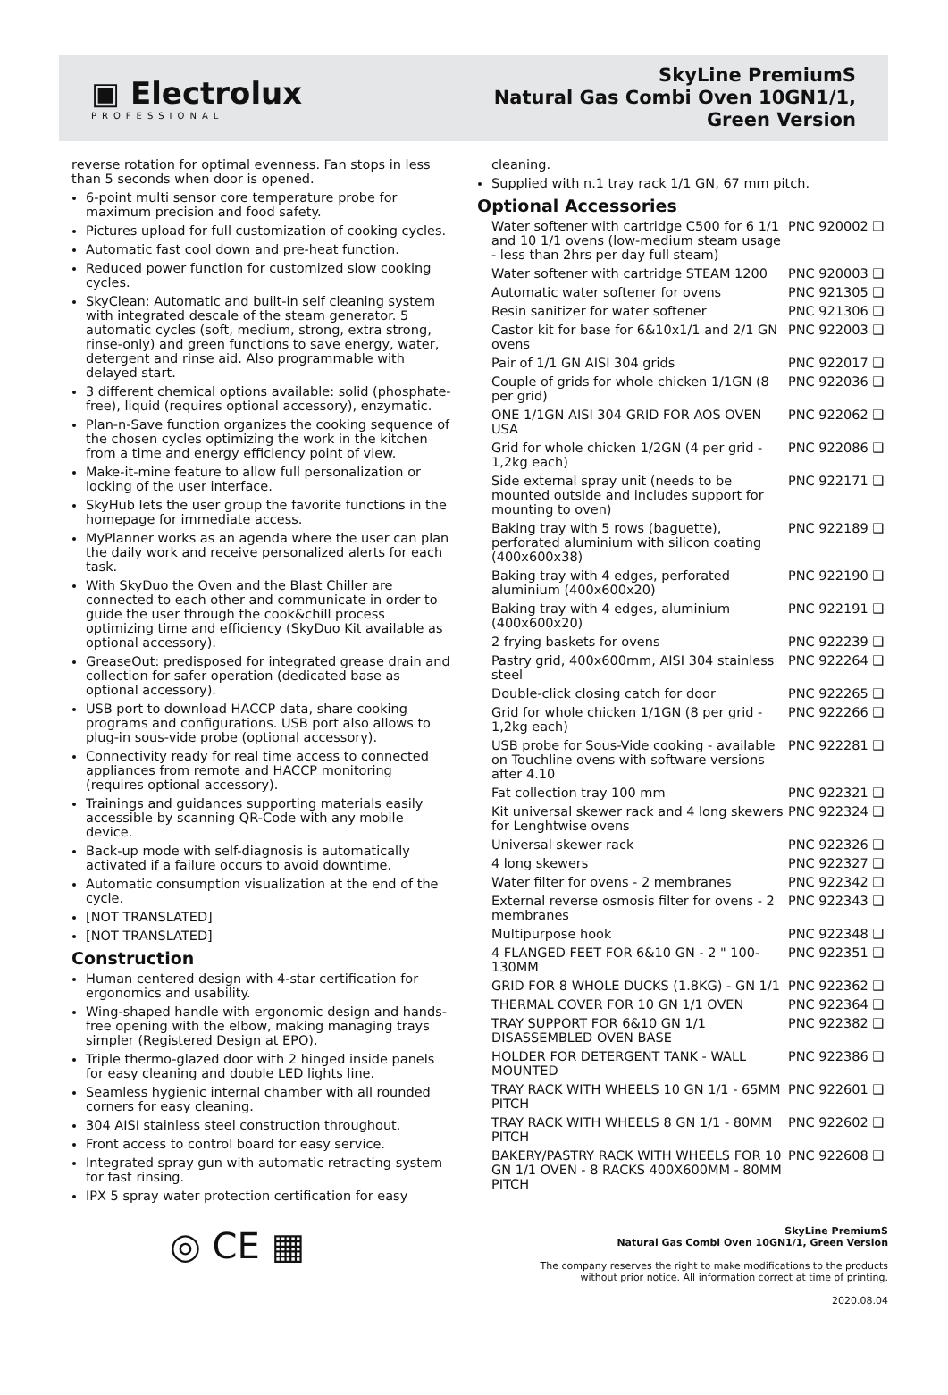▣ Electrolux
PROFESSIONAL
SkyLine PremiumS
Natural Gas Combi Oven 10GN1/1,
Green Version
reverse rotation for optimal evenness. Fan stops in less than 5 seconds when door is opened.
6-point multi sensor core temperature probe for maximum precision and food safety.
Pictures upload for full customization of cooking cycles.
Automatic fast cool down and pre-heat function.
Reduced power function for customized slow cooking cycles.
SkyClean: Automatic and built-in self cleaning system with integrated descale of the steam generator. 5 automatic cycles (soft, medium, strong, extra strong, rinse-only) and green functions to save energy, water, detergent and rinse aid. Also programmable with delayed start.
3 different chemical options available: solid (phosphate-free), liquid (requires optional accessory), enzymatic.
Plan-n-Save function organizes the cooking sequence of the chosen cycles optimizing the work in the kitchen from a time and energy efficiency point of view.
Make-it-mine feature to allow full personalization or locking of the user interface.
SkyHub lets the user group the favorite functions in the homepage for immediate access.
MyPlanner works as an agenda where the user can plan the daily work and receive personalized alerts for each task.
With SkyDuo the Oven and the Blast Chiller are connected to each other and communicate in order to guide the user through the cook&chill process optimizing time and efficiency (SkyDuo Kit available as optional accessory).
GreaseOut: predisposed for integrated grease drain and collection for safer operation (dedicated base as optional accessory).
USB port to download HACCP data, share cooking programs and configurations. USB port also allows to plug-in sous-vide probe (optional accessory).
Connectivity ready for real time access to connected appliances from remote and HACCP monitoring (requires optional accessory).
Trainings and guidances supporting materials easily accessible by scanning QR-Code with any mobile device.
Back-up mode with self-diagnosis is automatically activated if a failure occurs to avoid downtime.
Automatic consumption visualization at the end of the cycle.
[NOT TRANSLATED]
[NOT TRANSLATED]
Construction
Human centered design with 4-star certification for ergonomics and usability.
Wing-shaped handle with ergonomic design and hands-free opening with the elbow, making managing trays simpler (Registered Design at EPO).
Triple thermo-glazed door with 2 hinged inside panels for easy cleaning and double LED lights line.
Seamless hygienic internal chamber with all rounded corners for easy cleaning.
304 AISI stainless steel construction throughout.
Front access to control board for easy service.
Integrated spray gun with automatic retracting system for fast rinsing.
IPX 5 spray water protection certification for easy
cleaning.
Supplied with n.1 tray rack 1/1 GN, 67 mm pitch.
Optional Accessories
Water softener with cartridge C500 for 6 1/1 and 10 1/1 ovens (low-medium steam usage - less than 2hrs per day full steam) PNC 920002 ❑
Water softener with cartridge STEAM 1200 PNC 920003 ❑
Automatic water softener for ovens PNC 921305 ❑
Resin sanitizer for water softener PNC 921306 ❑
Castor kit for base for 6&10x1/1 and 2/1 GN ovens PNC 922003 ❑
Pair of 1/1 GN AISI 304 grids PNC 922017 ❑
Couple of grids for whole chicken 1/1GN (8 per grid) PNC 922036 ❑
ONE 1/1GN AISI 304 GRID FOR AOS OVEN USA PNC 922062 ❑
Grid for whole chicken 1/2GN (4 per grid - 1,2kg each) PNC 922086 ❑
Side external spray unit (needs to be mounted outside and includes support for mounting to oven) PNC 922171 ❑
Baking tray with 5 rows (baguette), perforated aluminium with silicon coating (400x600x38) PNC 922189 ❑
Baking tray with 4 edges, perforated aluminium (400x600x20) PNC 922190 ❑
Baking tray with 4 edges, aluminium (400x600x20) PNC 922191 ❑
2 frying baskets for ovens PNC 922239 ❑
Pastry grid, 400x600mm, AISI 304 stainless steel PNC 922264 ❑
Double-click closing catch for door PNC 922265 ❑
Grid for whole chicken 1/1GN (8 per grid - 1,2kg each) PNC 922266 ❑
USB probe for Sous-Vide cooking - available on Touchline ovens with software versions after 4.10 PNC 922281 ❑
Fat collection tray 100 mm PNC 922321 ❑
Kit universal skewer rack and 4 long skewers for Lenghtwise ovens PNC 922324 ❑
Universal skewer rack PNC 922326 ❑
4 long skewers PNC 922327 ❑
Water filter for ovens - 2 membranes PNC 922342 ❑
External reverse osmosis filter for ovens - 2 membranes PNC 922343 ❑
Multipurpose hook PNC 922348 ❑
4 FLANGED FEET FOR 6&10 GN - 2 " 100-130MM PNC 922351 ❑
GRID FOR 8 WHOLE DUCKS (1.8KG) - GN 1/1 PNC 922362 ❑
THERMAL COVER FOR 10 GN 1/1 OVEN PNC 922364 ❑
TRAY SUPPORT FOR 6&10 GN 1/1 DISASSEMBLED OVEN BASE PNC 922382 ❑
HOLDER FOR DETERGENT TANK - WALL MOUNTED PNC 922386 ❑
TRAY RACK WITH WHEELS 10 GN 1/1 - 65MM PITCH PNC 922601 ❑
TRAY RACK WITH WHEELS 8 GN 1/1 - 80MM PITCH PNC 922602 ❑
BAKERY/PASTRY RACK WITH WHEELS FOR 10 GN 1/1 OVEN - 8 RACKS 400X600MM - 80MM PITCH PNC 922608 ❑
◎ CE ▦
SkyLine PremiumS
Natural Gas Combi Oven 10GN1/1, Green Version
The company reserves the right to make modifications to the products
without prior notice. All information correct at time of printing.
2020.08.04